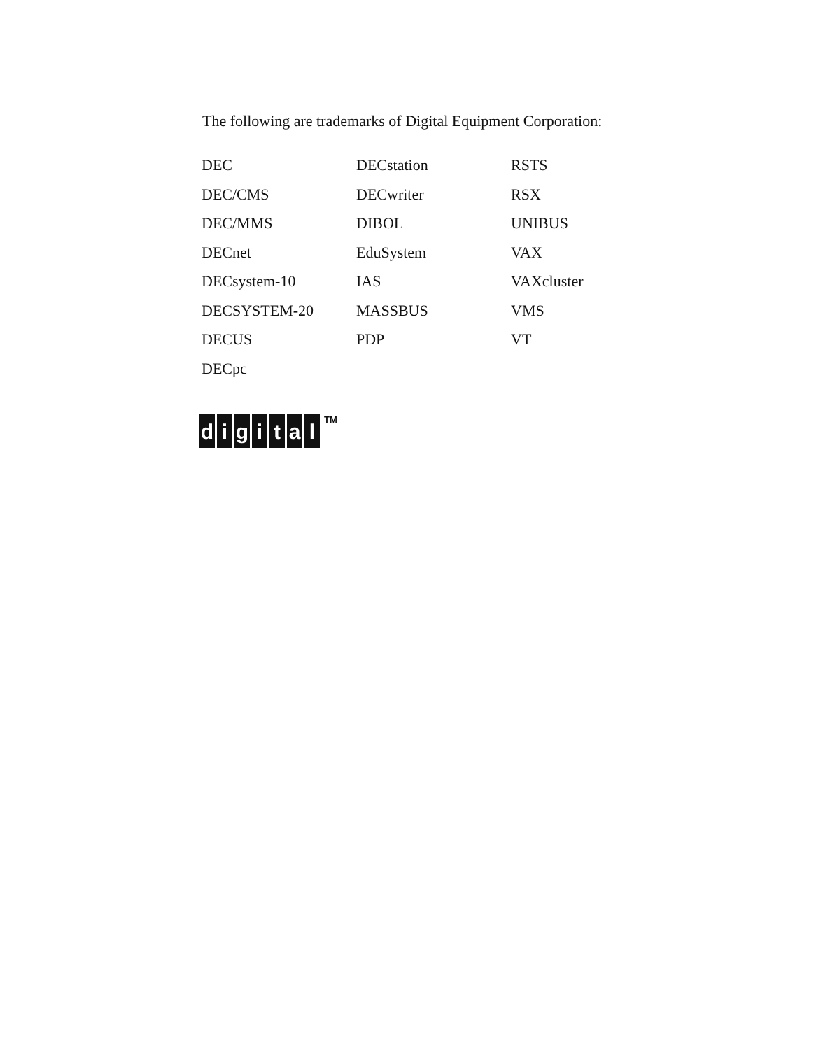The following are trademarks of Digital Equipment Corporation:
DEC
DECstation
RSTS
DEC/CMS
DECwriter
RSX
DEC/MMS
DIBOL
UNIBUS
DECnet
EduSystem
VAX
DECsystem-10
IAS
VAXcluster
DECSYSTEM-20
MASSBUS
VMS
DECUS
PDP
VT
DECpc
d i g i t a l<sup>TM</sup>